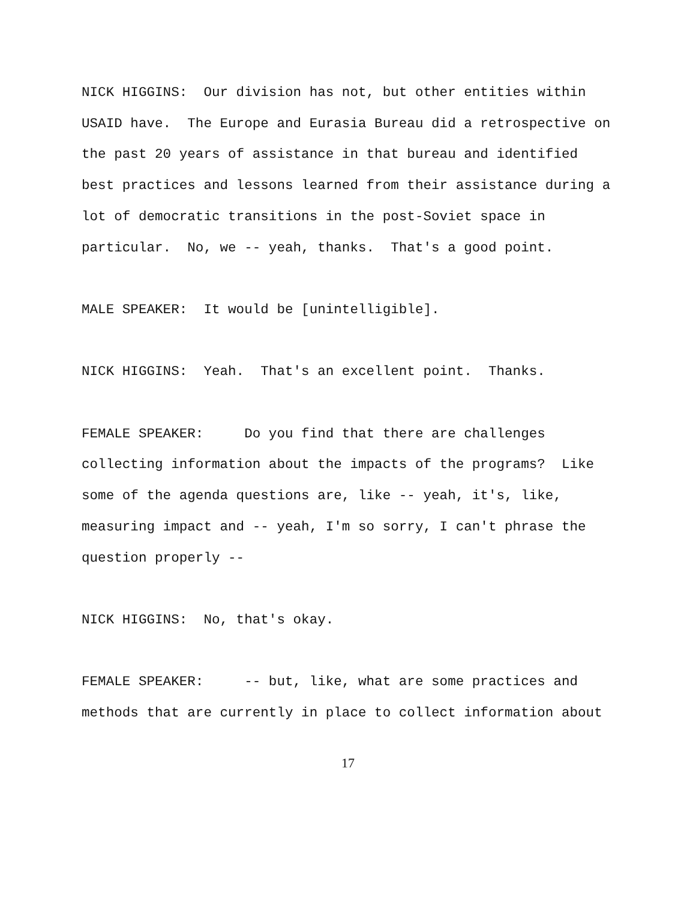NICK HIGGINS: Our division has not, but other entities within USAID have. The Europe and Eurasia Bureau did a retrospective on the past 20 years of assistance in that bureau and identified best practices and lessons learned from their assistance during a lot of democratic transitions in the post-Soviet space in particular. No, we -- yeah, thanks. That's a good point.
MALE SPEAKER: It would be [unintelligible].
NICK HIGGINS: Yeah. That's an excellent point. Thanks.
FEMALE SPEAKER: Do you find that there are challenges collecting information about the impacts of the programs? Like some of the agenda questions are, like -- yeah, it's, like, measuring impact and -- yeah, I'm so sorry, I can't phrase the question properly --
NICK HIGGINS: No, that's okay.
FEMALE SPEAKER: -- but, like, what are some practices and methods that are currently in place to collect information about
17